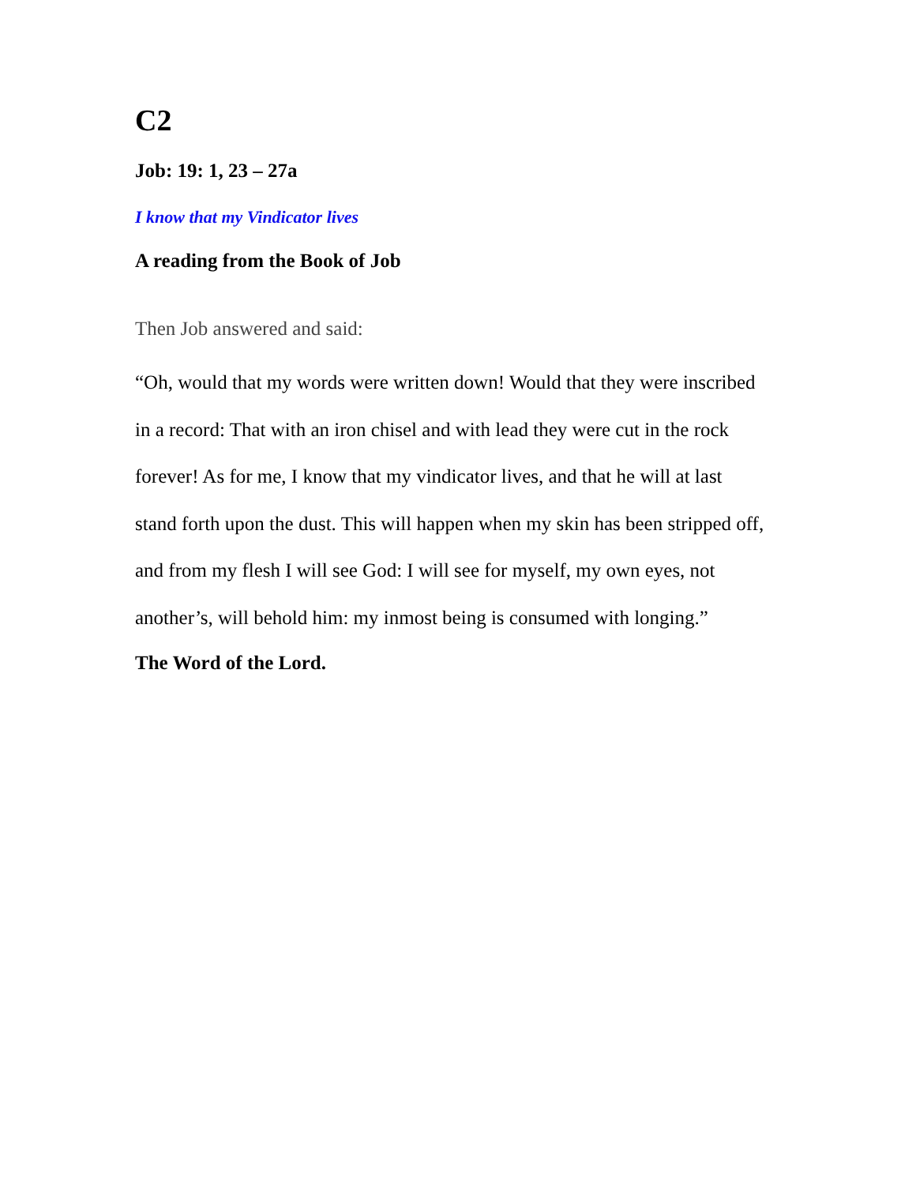C2
Job: 19: 1, 23 – 27a
I know that my Vindicator lives
A reading from the Book of Job
Then Job answered and said:
“Oh, would that my words were written down! Would that they were inscribed in a record: That with an iron chisel and with lead they were cut in the rock forever! As for me, I know that my vindicator lives, and that he will at last stand forth upon the dust. This will happen when my skin has been stripped off, and from my flesh I will see God: I will see for myself, my own eyes, not another’s, will behold him: my inmost being is consumed with longing.”
The Word of the Lord.